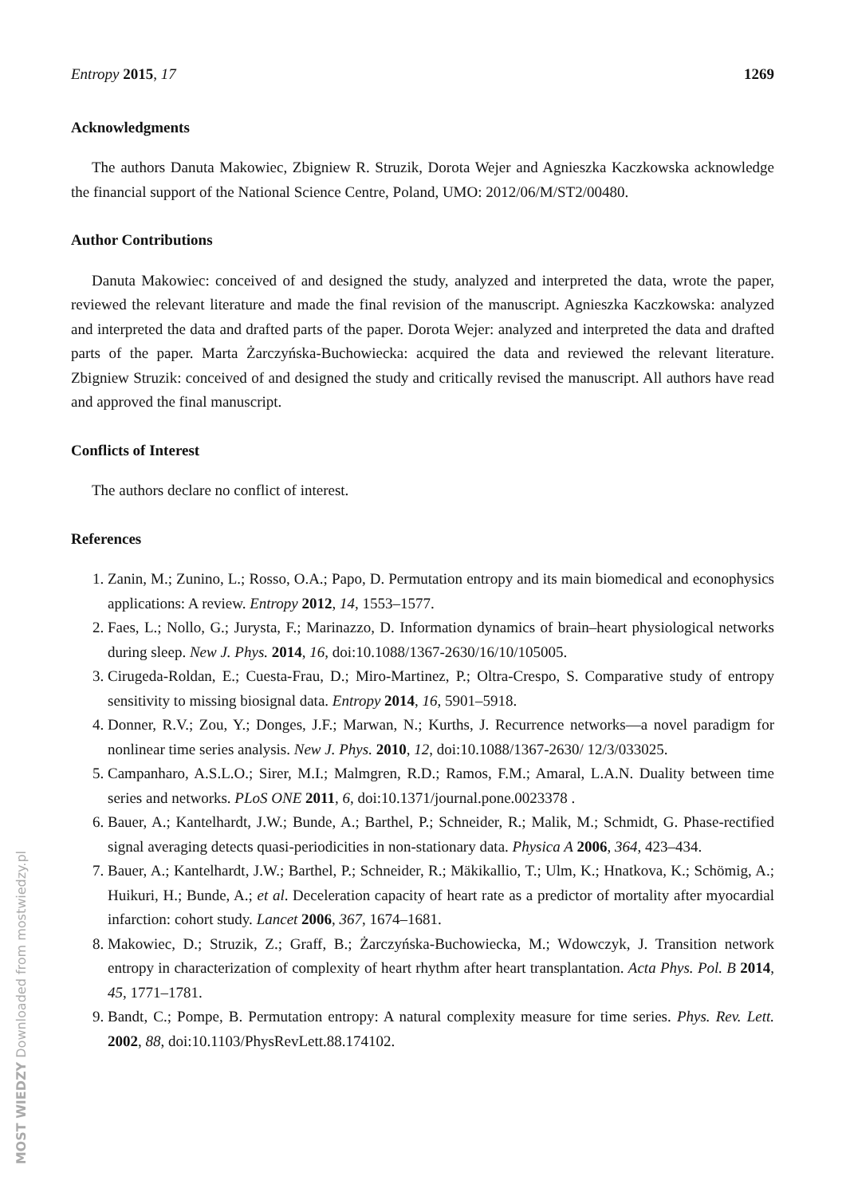Entropy 2015, 17 1269
Acknowledgments
The authors Danuta Makowiec, Zbigniew R. Struzik, Dorota Wejer and Agnieszka Kaczkowska acknowledge the financial support of the National Science Centre, Poland, UMO: 2012/06/M/ST2/00480.
Author Contributions
Danuta Makowiec: conceived of and designed the study, analyzed and interpreted the data, wrote the paper, reviewed the relevant literature and made the final revision of the manuscript. Agnieszka Kaczkowska: analyzed and interpreted the data and drafted parts of the paper. Dorota Wejer: analyzed and interpreted the data and drafted parts of the paper. Marta Żarczyńska-Buchowiecka: acquired the data and reviewed the relevant literature. Zbigniew Struzik: conceived of and designed the study and critically revised the manuscript. All authors have read and approved the final manuscript.
Conflicts of Interest
The authors declare no conflict of interest.
References
1. Zanin, M.; Zunino, L.; Rosso, O.A.; Papo, D. Permutation entropy and its main biomedical and econophysics applications: A review. Entropy 2012, 14, 1553–1577.
2. Faes, L.; Nollo, G.; Jurysta, F.; Marinazzo, D. Information dynamics of brain–heart physiological networks during sleep. New J. Phys. 2014, 16, doi:10.1088/1367-2630/16/10/105005.
3. Cirugeda-Roldan, E.; Cuesta-Frau, D.; Miro-Martinez, P.; Oltra-Crespo, S. Comparative study of entropy sensitivity to missing biosignal data. Entropy 2014, 16, 5901–5918.
4. Donner, R.V.; Zou, Y.; Donges, J.F.; Marwan, N.; Kurths, J. Recurrence networks—a novel paradigm for nonlinear time series analysis. New J. Phys. 2010, 12, doi:10.1088/1367-2630/ 12/3/033025.
5. Campanharo, A.S.L.O.; Sirer, M.I.; Malmgren, R.D.; Ramos, F.M.; Amaral, L.A.N. Duality between time series and networks. PLoS ONE 2011, 6, doi:10.1371/journal.pone.0023378 .
6. Bauer, A.; Kantelhardt, J.W.; Bunde, A.; Barthel, P.; Schneider, R.; Malik, M.; Schmidt, G. Phase-rectified signal averaging detects quasi-periodicities in non-stationary data. Physica A 2006, 364, 423–434.
7. Bauer, A.; Kantelhardt, J.W.; Barthel, P.; Schneider, R.; Mäkikallio, T.; Ulm, K.; Hnatkova, K.; Schömig, A.; Huikuri, H.; Bunde, A.; et al. Deceleration capacity of heart rate as a predictor of mortality after myocardial infarction: cohort study. Lancet 2006, 367, 1674–1681.
8. Makowiec, D.; Struzik, Z.; Graff, B.; Żarczyńska-Buchowiecka, M.; Wdowczyk, J. Transition network entropy in characterization of complexity of heart rhythm after heart transplantation. Acta Phys. Pol. B 2014, 45, 1771–1781.
9. Bandt, C.; Pompe, B. Permutation entropy: A natural complexity measure for time series. Phys. Rev. Lett. 2002, 88, doi:10.1103/PhysRevLett.88.174102.
MOST WIEDZY Downloaded from mostwiedzy.pl